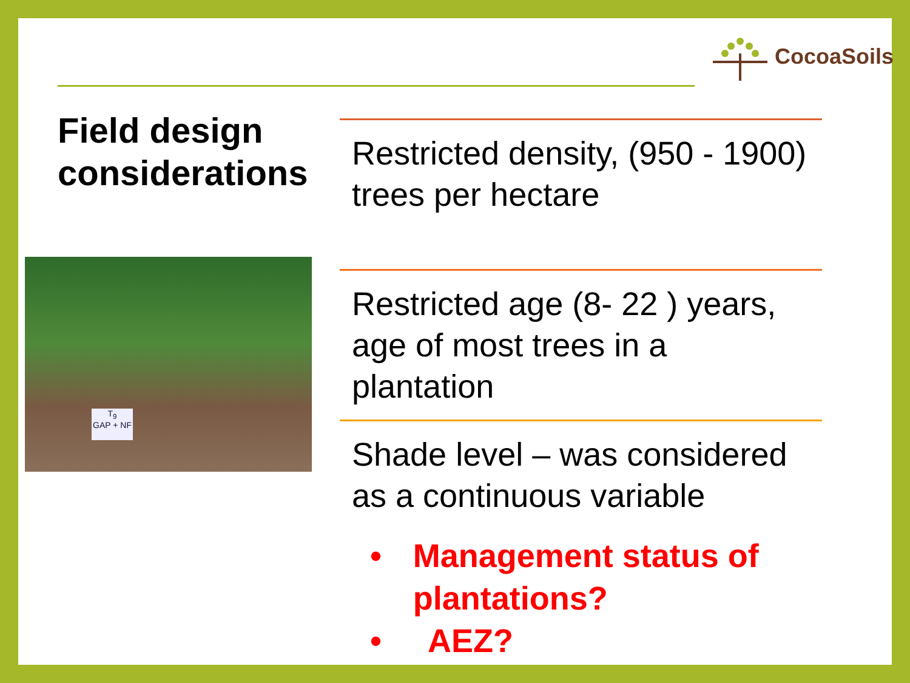CocoaSoils
Field design
considerations
T<sub>9</sub>
GAP + NF
Restricted density, (950 - 1900) trees per hectare
Restricted age (8- 22 ) years, age of most trees in a plantation
Shade level – was considered as a continuous variable
• Management status of plantations?
• AEZ?